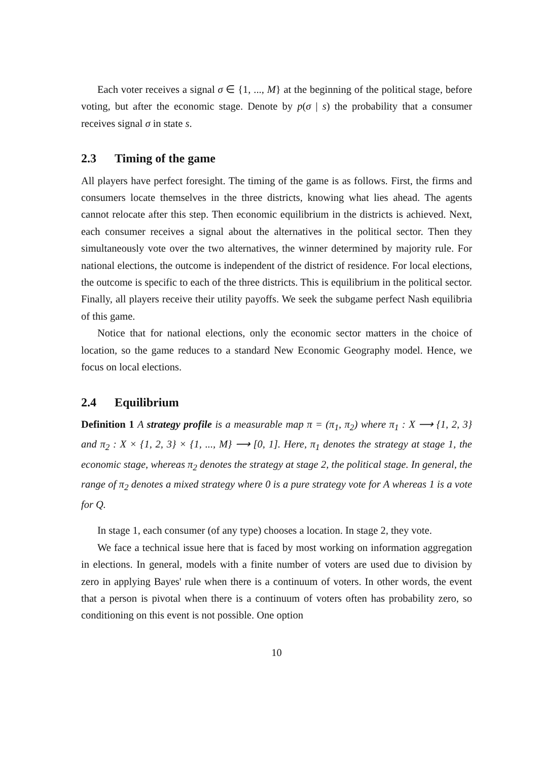Each voter receives a signal σ ∈ {1, ..., M} at the beginning of the political stage, before voting, but after the economic stage. Denote by p(σ | s) the probability that a consumer receives signal σ in state s.
2.3 Timing of the game
All players have perfect foresight. The timing of the game is as follows. First, the firms and consumers locate themselves in the three districts, knowing what lies ahead. The agents cannot relocate after this step. Then economic equilibrium in the districts is achieved. Next, each consumer receives a signal about the alternatives in the political sector. Then they simultaneously vote over the two alternatives, the winner determined by majority rule. For national elections, the outcome is independent of the district of residence. For local elections, the outcome is specific to each of the three districts. This is equilibrium in the political sector. Finally, all players receive their utility payoffs. We seek the subgame perfect Nash equilibria of this game.
Notice that for national elections, only the economic sector matters in the choice of location, so the game reduces to a standard New Economic Geography model. Hence, we focus on local elections.
2.4 Equilibrium
Definition 1 A strategy profile is a measurable map π = (π<sub>1</sub>, π<sub>2</sub>) where π<sub>1</sub> : X ⟶ {1, 2, 3} and π<sub>2</sub> : X × {1, 2, 3} × {1, ..., M} ⟶ [0, 1]. Here, π<sub>1</sub> denotes the strategy at stage 1, the economic stage, whereas π<sub>2</sub> denotes the strategy at stage 2, the political stage. In general, the range of π<sub>2</sub> denotes a mixed strategy where 0 is a pure strategy vote for A whereas 1 is a vote for Q.
In stage 1, each consumer (of any type) chooses a location. In stage 2, they vote.
We face a technical issue here that is faced by most working on information aggregation in elections. In general, models with a finite number of voters are used due to division by zero in applying Bayes' rule when there is a continuum of voters. In other words, the event that a person is pivotal when there is a continuum of voters often has probability zero, so conditioning on this event is not possible. One option
10